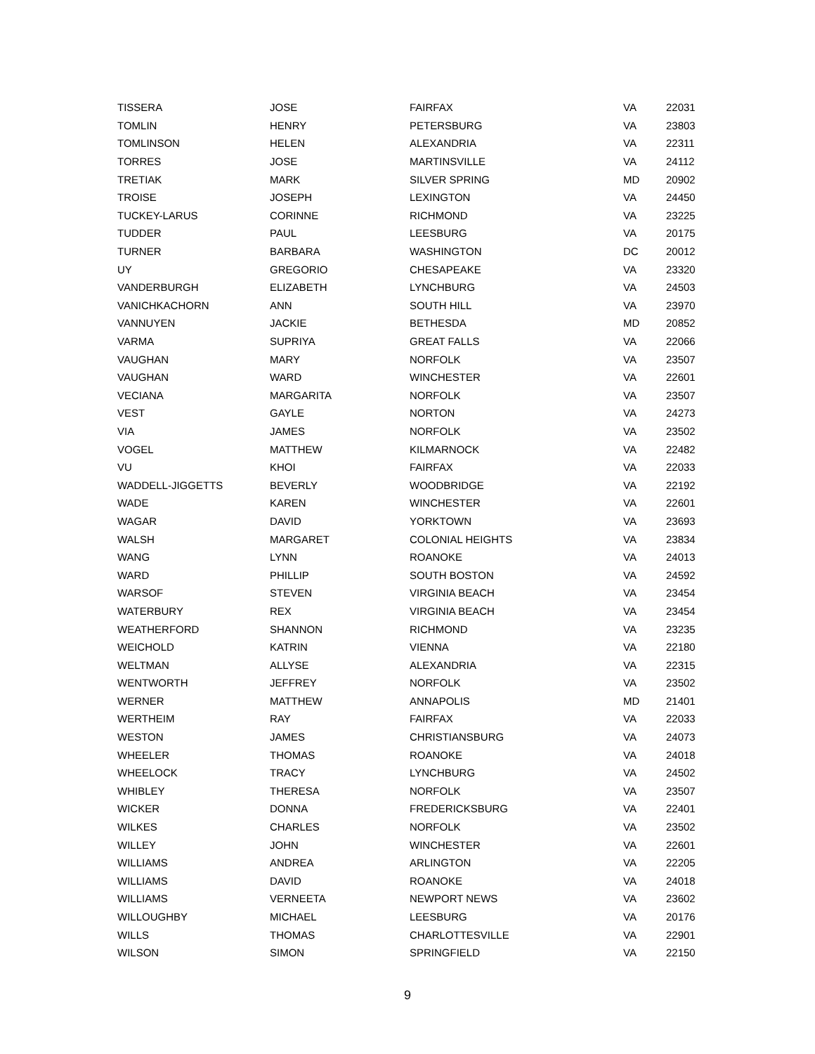| TISSERA | JOSE | FAIRFAX | VA | 22031 |
| TOMLIN | HENRY | PETERSBURG | VA | 23803 |
| TOMLINSON | HELEN | ALEXANDRIA | VA | 22311 |
| TORRES | JOSE | MARTINSVILLE | VA | 24112 |
| TRETIAK | MARK | SILVER SPRING | MD | 20902 |
| TROISE | JOSEPH | LEXINGTON | VA | 24450 |
| TUCKEY-LARUS | CORINNE | RICHMOND | VA | 23225 |
| TUDDER | PAUL | LEESBURG | VA | 20175 |
| TURNER | BARBARA | WASHINGTON | DC | 20012 |
| UY | GREGORIO | CHESAPEAKE | VA | 23320 |
| VANDERBURGH | ELIZABETH | LYNCHBURG | VA | 24503 |
| VANICHKACHORN | ANN | SOUTH HILL | VA | 23970 |
| VANNUYEN | JACKIE | BETHESDA | MD | 20852 |
| VARMA | SUPRIYA | GREAT FALLS | VA | 22066 |
| VAUGHAN | MARY | NORFOLK | VA | 23507 |
| VAUGHAN | WARD | WINCHESTER | VA | 22601 |
| VECIANA | MARGARITA | NORFOLK | VA | 23507 |
| VEST | GAYLE | NORTON | VA | 24273 |
| VIA | JAMES | NORFOLK | VA | 23502 |
| VOGEL | MATTHEW | KILMARNOCK | VA | 22482 |
| VU | KHOI | FAIRFAX | VA | 22033 |
| WADDELL-JIGGETTS | BEVERLY | WOODBRIDGE | VA | 22192 |
| WADE | KAREN | WINCHESTER | VA | 22601 |
| WAGAR | DAVID | YORKTOWN | VA | 23693 |
| WALSH | MARGARET | COLONIAL HEIGHTS | VA | 23834 |
| WANG | LYNN | ROANOKE | VA | 24013 |
| WARD | PHILLIP | SOUTH BOSTON | VA | 24592 |
| WARSOF | STEVEN | VIRGINIA BEACH | VA | 23454 |
| WATERBURY | REX | VIRGINIA BEACH | VA | 23454 |
| WEATHERFORD | SHANNON | RICHMOND | VA | 23235 |
| WEICHOLD | KATRIN | VIENNA | VA | 22180 |
| WELTMAN | ALLYSE | ALEXANDRIA | VA | 22315 |
| WENTWORTH | JEFFREY | NORFOLK | VA | 23502 |
| WERNER | MATTHEW | ANNAPOLIS | MD | 21401 |
| WERTHEIM | RAY | FAIRFAX | VA | 22033 |
| WESTON | JAMES | CHRISTIANSBURG | VA | 24073 |
| WHEELER | THOMAS | ROANOKE | VA | 24018 |
| WHEELOCK | TRACY | LYNCHBURG | VA | 24502 |
| WHIBLEY | THERESA | NORFOLK | VA | 23507 |
| WICKER | DONNA | FREDERICKSBURG | VA | 22401 |
| WILKES | CHARLES | NORFOLK | VA | 23502 |
| WILLEY | JOHN | WINCHESTER | VA | 22601 |
| WILLIAMS | ANDREA | ARLINGTON | VA | 22205 |
| WILLIAMS | DAVID | ROANOKE | VA | 24018 |
| WILLIAMS | VERNEETA | NEWPORT NEWS | VA | 23602 |
| WILLOUGHBY | MICHAEL | LEESBURG | VA | 20176 |
| WILLS | THOMAS | CHARLOTTESVILLE | VA | 22901 |
| WILSON | SIMON | SPRINGFIELD | VA | 22150 |
9